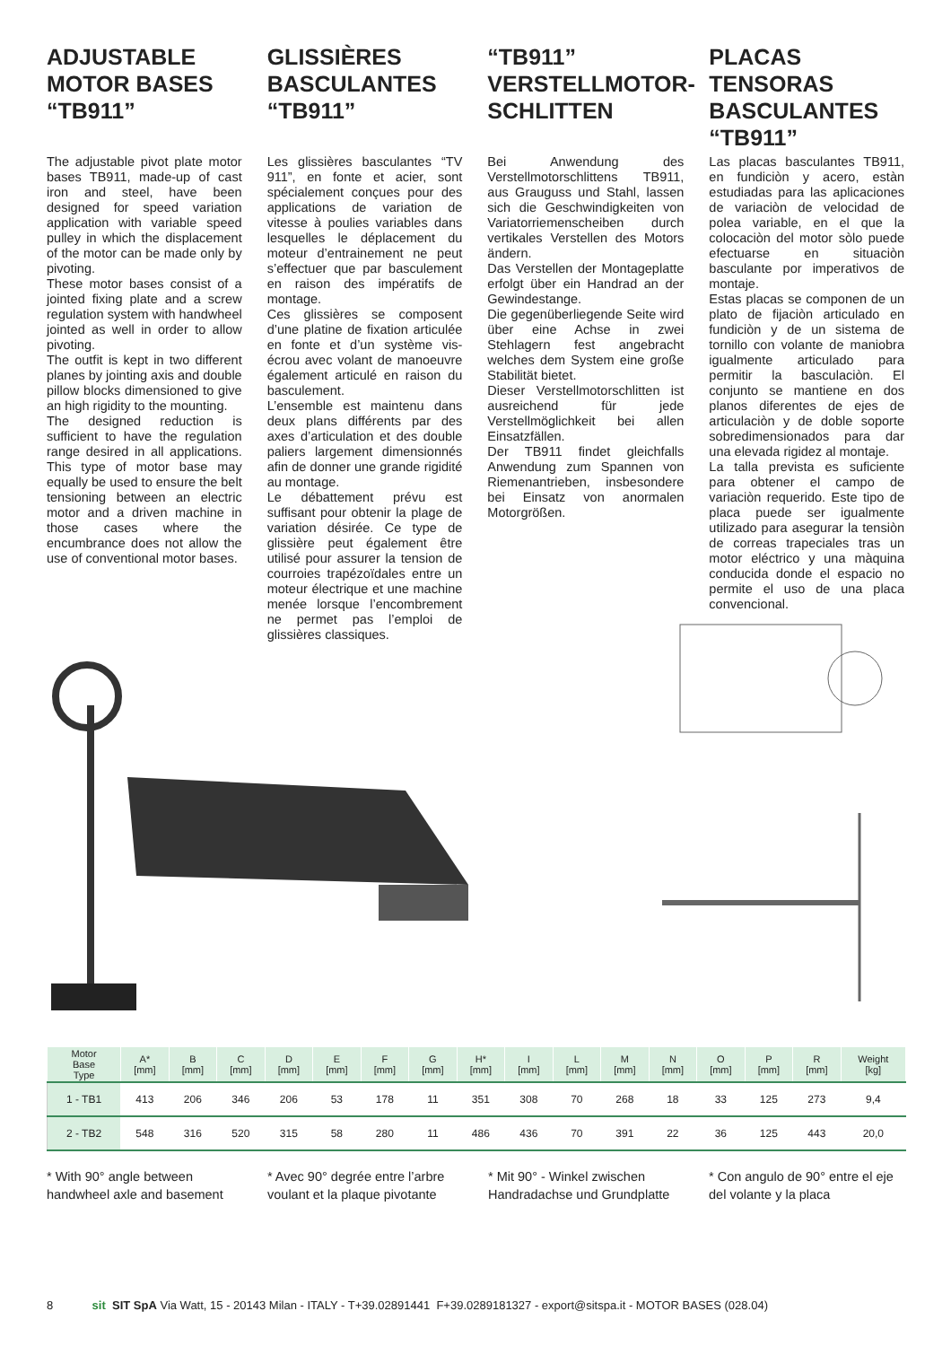ADJUSTABLE MOTOR BASES “TB911”
The adjustable pivot plate motor bases TB911, made-up of cast iron and steel, have been designed for speed variation application with variable speed pulley in which the displacement of the motor can be made only by pivoting.
These motor bases consist of a jointed fixing plate and a screw regulation system with handwheel jointed as well in order to allow pivoting.
The outfit is kept in two different planes by jointing axis and double pillow blocks dimensioned to give an high rigidity to the mounting.
The designed reduction is sufficient to have the regulation range desired in all applications. This type of motor base may equally be used to ensure the belt tensioning between an electric motor and a driven machine in those cases where the encumbrance does not allow the use of conventional motor bases.
GLISSIÈRES BASCULANTES “TB911”
Les glissières basculantes “TV 911”, en fonte et acier, sont spécialement conçues pour des applications de variation de vitesse à poulies variables dans lesquelles le déplacement du moteur d’entrainement ne peut s’effectuer que par basculement en raison des impératifs de montage.
Ces glissières se composent d’une platine de fixation articulée en fonte et d’un système vis-écrou avec volant de manoeuvre également articulé en raison du basculement.
L’ensemble est maintenu dans deux plans différents par des axes d’articulation et des double paliers largement dimensionnés afin de donner une grande rigidité au montage.
Le débattement prévu est suffisant pour obtenir la plage de variation désirée. Ce type de glissière peut également être utilisé pour assurer la tension de courroies trapézoïdales entre un moteur électrique et une machine menée lorsque l’encombrement ne permet pas l’emploi de glissières classiques.
“TB911” VERSTELLMOTOR-SCHLITTEN
Bei Anwendung des Verstellmotorschlittens TB911, aus Grauguss und Stahl, lassen sich die Geschwindigkeiten von Variatorriemenscheiben durch vertikales Verstellen des Motors ändern.
Das Verstellen der Montageplatte erfolgt über ein Handrad an der Gewindestange.
Die gegenüberliegende Seite wird über eine Achse in zwei Stehlagern fest angebracht welches dem System eine große Stabilität bietet.
Dieser Verstellmotorschlitten ist ausreichend für jede Verstellmöglichkeit bei allen Einsatzfällen.
Der TB911 findet gleichfalls Anwendung zum Spannen von Riemenantrieben, insbesondere bei Einsatz von anormalen Motorgrößen.
PLACAS TENSORAS BASCULANTES “TB911”
Las placas basculantes TB911, en fundiciòn y acero, estàn estudiadas para las aplicaciones de variaciòn de velocidad de polea variable, en el que la colocaciòn del motor sòlo puede efectuarse en situaciòn basculante por imperativos de montaje.
Estas placas se componen de un plato de fijaciòn articulado en fundiciòn y de un sistema de tornillo con volante de maniobra igualmente articulado para permitir la basculaciòn. El conjunto se mantiene en dos planos diferentes de ejes de articulaciòn y de doble soporte sobredimensionados para dar una elevada rigidez al montaje.
La talla prevista es suficiente para obtener el campo de variaciòn requerido. Este tipo de placa puede ser igualmente utilizado para asegurar la tensiòn de correas trapeciales tras un motor eléctrico y una màquina conducida donde el espacio no permite el uso de una placa convencional.
| Motor Base Type | A* [mm] | B [mm] | C [mm] | D [mm] | E [mm] | F [mm] | G [mm] | H* [mm] | I [mm] | L [mm] | M [mm] | N [mm] | O [mm] | P [mm] | R [mm] | Weight [kg] |
| --- | --- | --- | --- | --- | --- | --- | --- | --- | --- | --- | --- | --- | --- | --- | --- | --- |
| 1 - TB1 | 413 | 206 | 346 | 206 | 53 | 178 | 11 | 351 | 308 | 70 | 268 | 18 | 33 | 125 | 273 | 9,4 |
| 2 - TB2 | 548 | 316 | 520 | 315 | 58 | 280 | 11 | 486 | 436 | 70 | 391 | 22 | 36 | 125 | 443 | 20,0 |
* With 90° angle between handwheel axle and basement
* Avec 90° degrée entre l’arbre voulant et la plaque pivotante
* Mit 90° - Winkel zwischen Handradachse und Grundplatte
* Con angulo de 90° entre el eje del volante y la placa
8 sit SIT SpA Via Watt, 15 - 20143 Milan - ITALY - T+39.02891441 F+39.0289181327 - export@sitspa.it - MOTOR BASES (028.04)